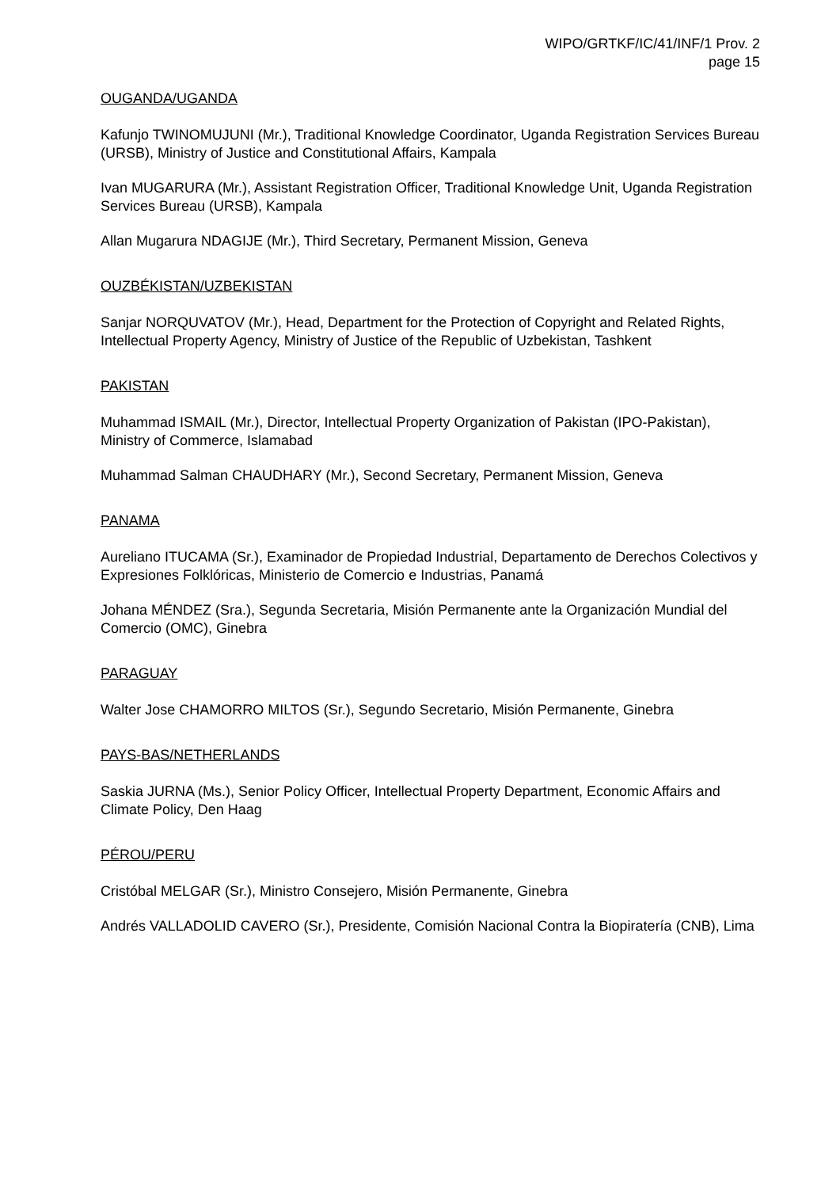WIPO/GRTKF/IC/41/INF/1 Prov. 2
page 15
OUGANDA/UGANDA
Kafunjo TWINOMUJUNI (Mr.), Traditional Knowledge Coordinator, Uganda Registration Services Bureau (URSB), Ministry of Justice and Constitutional Affairs, Kampala
Ivan MUGARURA (Mr.), Assistant Registration Officer, Traditional Knowledge Unit, Uganda Registration Services Bureau (URSB), Kampala
Allan Mugarura NDAGIJE (Mr.), Third Secretary, Permanent Mission, Geneva
OUZBÉKISTAN/UZBEKISTAN
Sanjar NORQUVATOV (Mr.), Head, Department for the Protection of Copyright and Related Rights, Intellectual Property Agency, Ministry of Justice of the Republic of Uzbekistan, Tashkent
PAKISTAN
Muhammad ISMAIL (Mr.), Director, Intellectual Property Organization of Pakistan (IPO-Pakistan), Ministry of Commerce, Islamabad
Muhammad Salman CHAUDHARY (Mr.), Second Secretary, Permanent Mission, Geneva
PANAMA
Aureliano ITUCAMA (Sr.), Examinador de Propiedad Industrial, Departamento de Derechos Colectivos y Expresiones Folklóricas, Ministerio de Comercio e Industrias, Panamá
Johana MÉNDEZ (Sra.), Segunda Secretaria, Misión Permanente ante la Organización Mundial del Comercio (OMC), Ginebra
PARAGUAY
Walter Jose CHAMORRO MILTOS (Sr.), Segundo Secretario, Misión Permanente, Ginebra
PAYS-BAS/NETHERLANDS
Saskia JURNA (Ms.), Senior Policy Officer, Intellectual Property Department, Economic Affairs and Climate Policy, Den Haag
PÉROU/PERU
Cristóbal MELGAR (Sr.), Ministro Consejero, Misión Permanente, Ginebra
Andrés VALLADOLID CAVERO (Sr.), Presidente, Comisión Nacional Contra la Biopiratería (CNB), Lima